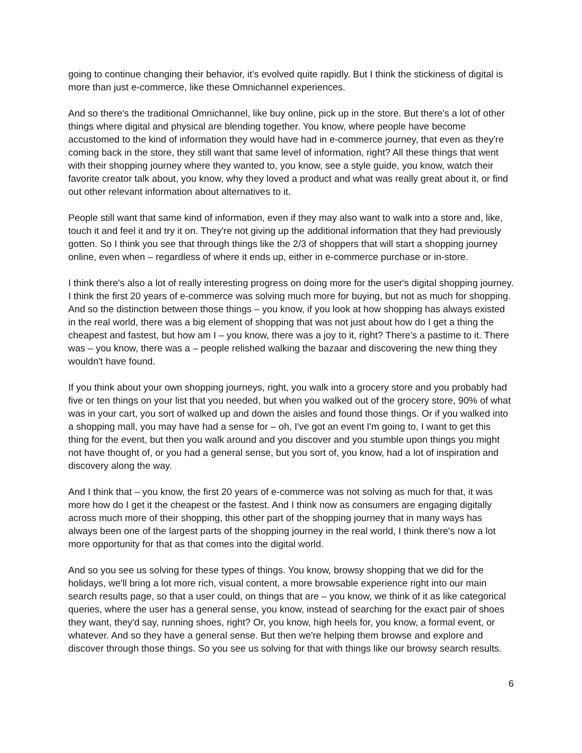going to continue changing their behavior, it’s evolved quite rapidly. But I think the stickiness of digital is more than just e-commerce, like these Omnichannel experiences.
And so there's the traditional Omnichannel, like buy online, pick up in the store. But there's a lot of other things where digital and physical are blending together. You know, where people have become accustomed to the kind of information they would have had in e-commerce journey, that even as they're coming back in the store, they still want that same level of information, right? All these things that went with their shopping journey where they wanted to, you know, see a style guide, you know, watch their favorite creator talk about, you know, why they loved a product and what was really great about it, or find out other relevant information about alternatives to it.
People still want that same kind of information, even if they may also want to walk into a store and, like, touch it and feel it and try it on. They're not giving up the additional information that they had previously gotten. So I think you see that through things like the 2/3 of shoppers that will start a shopping journey online, even when – regardless of where it ends up, either in e-commerce purchase or in-store.
I think there's also a lot of really interesting progress on doing more for the user's digital shopping journey. I think the first 20 years of e-commerce was solving much more for buying, but not as much for shopping. And so the distinction between those things – you know, if you look at how shopping has always existed in the real world, there was a big element of shopping that was not just about how do I get a thing the cheapest and fastest, but how am I – you know, there was a joy to it, right? There's a pastime to it. There was – you know, there was a – people relished walking the bazaar and discovering the new thing they wouldn't have found.
If you think about your own shopping journeys, right, you walk into a grocery store and you probably had five or ten things on your list that you needed, but when you walked out of the grocery store, 90% of what was in your cart, you sort of walked up and down the aisles and found those things. Or if you walked into a shopping mall, you may have had a sense for – oh, I've got an event I'm going to, I want to get this thing for the event, but then you walk around and you discover and you stumble upon things you might not have thought of, or you had a general sense, but you sort of, you know, had a lot of inspiration and discovery along the way.
And I think that – you know, the first 20 years of e-commerce was not solving as much for that, it was more how do I get it the cheapest or the fastest. And I think now as consumers are engaging digitally across much more of their shopping, this other part of the shopping journey that in many ways has always been one of the largest parts of the shopping journey in the real world, I think there's now a lot more opportunity for that as that comes into the digital world.
And so you see us solving for these types of things. You know, browsy shopping that we did for the holidays, we'll bring a lot more rich, visual content, a more browsable experience right into our main search results page, so that a user could, on things that are – you know, we think of it as like categorical queries, where the user has a general sense, you know, instead of searching for the exact pair of shoes they want, they'd say, running shoes, right? Or, you know, high heels for, you know, a formal event, or whatever. And so they have a general sense. But then we're helping them browse and explore and discover through those things. So you see us solving for that with things like our browsy search results.
6